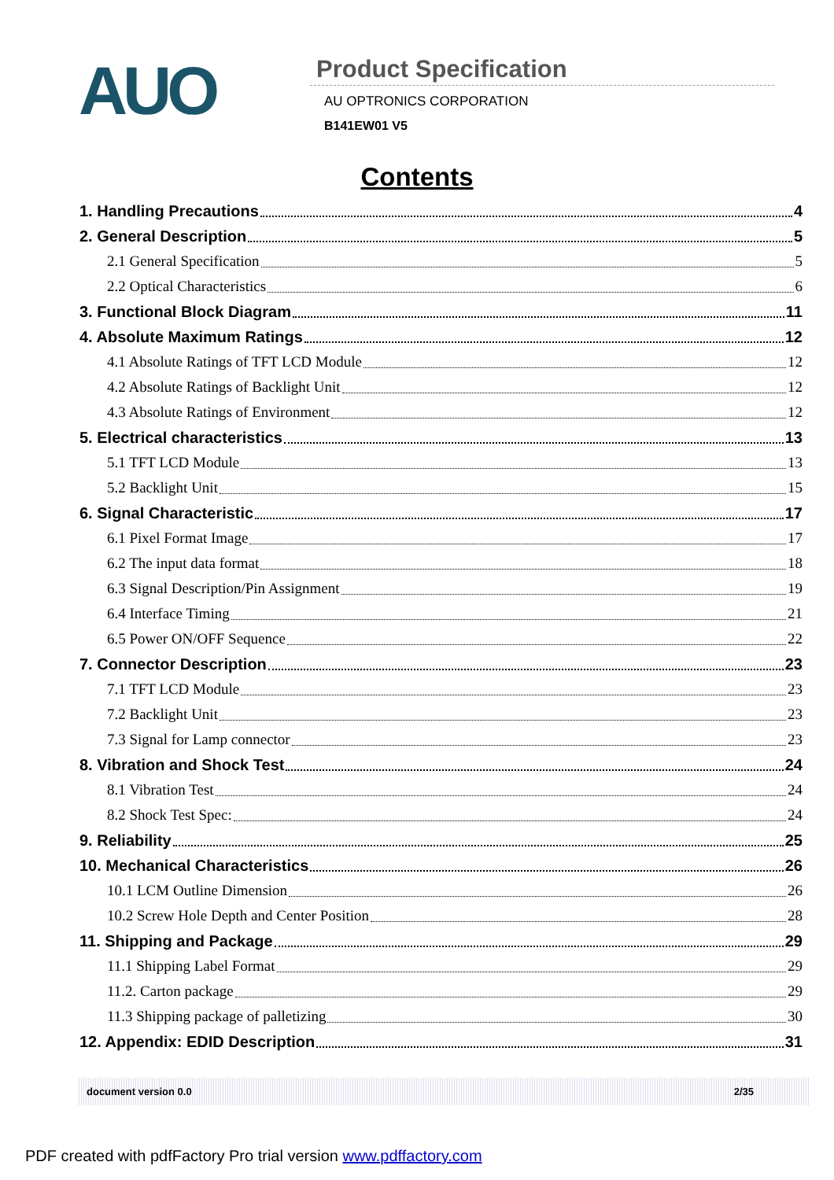AUO
Product Specification
AU OPTRONICS CORPORATION
B141EW01 V5
Contents
1. Handling Precautions 4
2. General Description 5
2.1 General Specification 5
2.2 Optical Characteristics 6
3. Functional Block Diagram 11
4. Absolute Maximum Ratings 12
4.1 Absolute Ratings of TFT LCD Module 12
4.2 Absolute Ratings of Backlight Unit 12
4.3 Absolute Ratings of Environment 12
5. Electrical characteristics 13
5.1 TFT LCD Module 13
5.2 Backlight Unit 15
6. Signal Characteristic 17
6.1 Pixel Format Image 17
6.2 The input data format 18
6.3 Signal Description/Pin Assignment 19
6.4 Interface Timing 21
6.5 Power ON/OFF Sequence 22
7. Connector Description 23
7.1 TFT LCD Module 23
7.2 Backlight Unit 23
7.3 Signal for Lamp connector 23
8. Vibration and Shock Test 24
8.1 Vibration Test 24
8.2 Shock Test Spec: 24
9. Reliability 25
10. Mechanical Characteristics 26
10.1 LCM Outline Dimension 26
10.2 Screw Hole Depth and Center Position 28
11. Shipping and Package 29
11.1 Shipping Label Format 29
11.2. Carton package 29
11.3 Shipping package of palletizing 30
12. Appendix: EDID Description 31
document version 0.0 2/35
PDF created with pdfFactory Pro trial version www.pdffactory.com